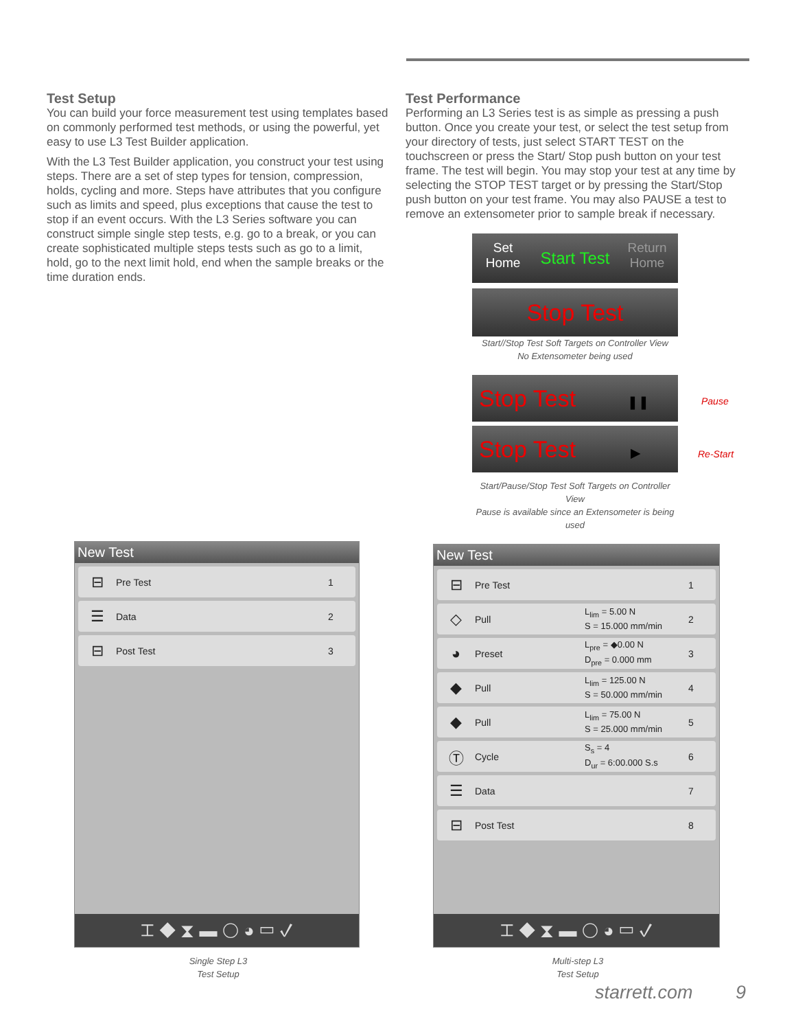Test Setup
You can build your force measurement test using templates based on commonly performed test methods, or using the powerful, yet easy to use L3 Test Builder application.
With the L3 Test Builder application, you construct your test using steps. There are a set of step types for tension, compression, holds, cycling and more. Steps have attributes that you configure such as limits and speed, plus exceptions that cause the test to stop if an event occurs. With the L3 Series software you can construct simple single step tests, e.g. go to a break, or you can create sophisticated multiple steps tests such as go to a limit, hold, go to the next limit hold, end when the sample breaks or the time duration ends.
Test Performance
Performing an L3 Series test is as simple as pressing a push button. Once you create your test, or select the test setup from your directory of tests, just select START TEST on the touchscreen or press the Start/ Stop push button on your test frame. The test will begin. You may stop your test at any time by selecting the STOP TEST target or by pressing the Start/Stop push button on your test frame. You may also PAUSE a test to remove an extensometer prior to sample break if necessary.
Set
Home
Start Test
Return
Home
Stop Test
Start//Stop Test Soft Targets on Controller View
No Extensometer being used
Stop Test ❚❚
Stop Test ▶
Start/Pause/Stop Test Soft Targets on Controller View
Pause is available since an Extensometer is being used
Pause
Re-Start
New Test
⊟ Pre Test 1
☰ Data 2
⊟ Post Test 3
⌶ ◆ ⧗ ▬ ◯ ◕ ▭ ✓
New Test
⊟ Pre Test 1
◇ Pull L<sub>lim</sub> = 5.00 N
S = 15.000 mm/min 2
◕ Preset L<sub>pre</sub> = ◆0.00 N
D<sub>pre</sub> = 0.000 mm 3
◆ Pull L<sub>lim</sub> = 125.00 N
S = 50.000 mm/min 4
◆ Pull L<sub>lim</sub> = 75.00 N
S = 25.000 mm/min 5
Ⓣ Cycle S<sub>s</sub> = 4
D<sub>ur</sub> = 6:00.000 S.s 6
☰ Data 7
⊟ Post Test 8
⌶ ◆ ⧗ ▬ ◯ ◕ ▭ ✓
Single Step L3
Test Setup
Multi-step L3
Test Setup
starrett.com 9